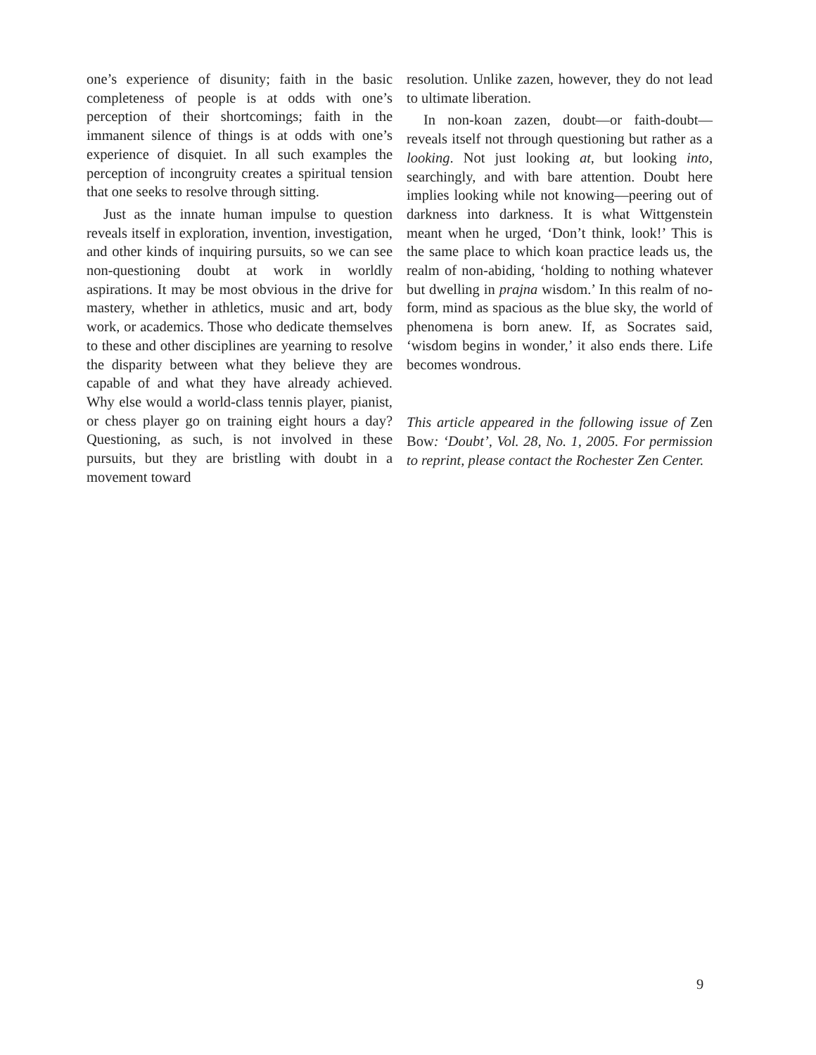one’s experience of disunity; faith in the basic completeness of people is at odds with one’s perception of their shortcomings; faith in the immanent silence of things is at odds with one’s experience of disquiet. In all such examples the perception of incongruity creates a spiritual tension that one seeks to resolve through sitting.
Just as the innate human impulse to question reveals itself in exploration, invention, investigation, and other kinds of inquiring pursuits, so we can see non-questioning doubt at work in worldly aspirations. It may be most obvious in the drive for mastery, whether in athletics, music and art, body work, or academics. Those who dedicate themselves to these and other disciplines are yearning to resolve the disparity between what they believe they are capable of and what they have already achieved. Why else would a world-class tennis player, pianist, or chess player go on training eight hours a day? Questioning, as such, is not involved in these pursuits, but they are bristling with doubt in a movement toward
resolution. Unlike zazen, however, they do not lead to ultimate liberation.
In non-koan zazen, doubt—or faith-doubt—reveals itself not through questioning but rather as a looking. Not just looking at, but looking into, searchingly, and with bare attention. Doubt here implies looking while not knowing—peering out of darkness into darkness. It is what Wittgenstein meant when he urged, ‘Don’t think, look!’ This is the same place to which koan practice leads us, the realm of non-abiding, ‘holding to nothing whatever but dwelling in prajna wisdom.’ In this realm of no-form, mind as spacious as the blue sky, the world of phenomena is born anew. If, as Socrates said, ‘wisdom begins in wonder,’ it also ends there. Life becomes wondrous.
This article appeared in the following issue of Zen Bow: ‘Doubt’, Vol. 28, No. 1, 2005. For permission to reprint, please contact the Rochester Zen Center.
9